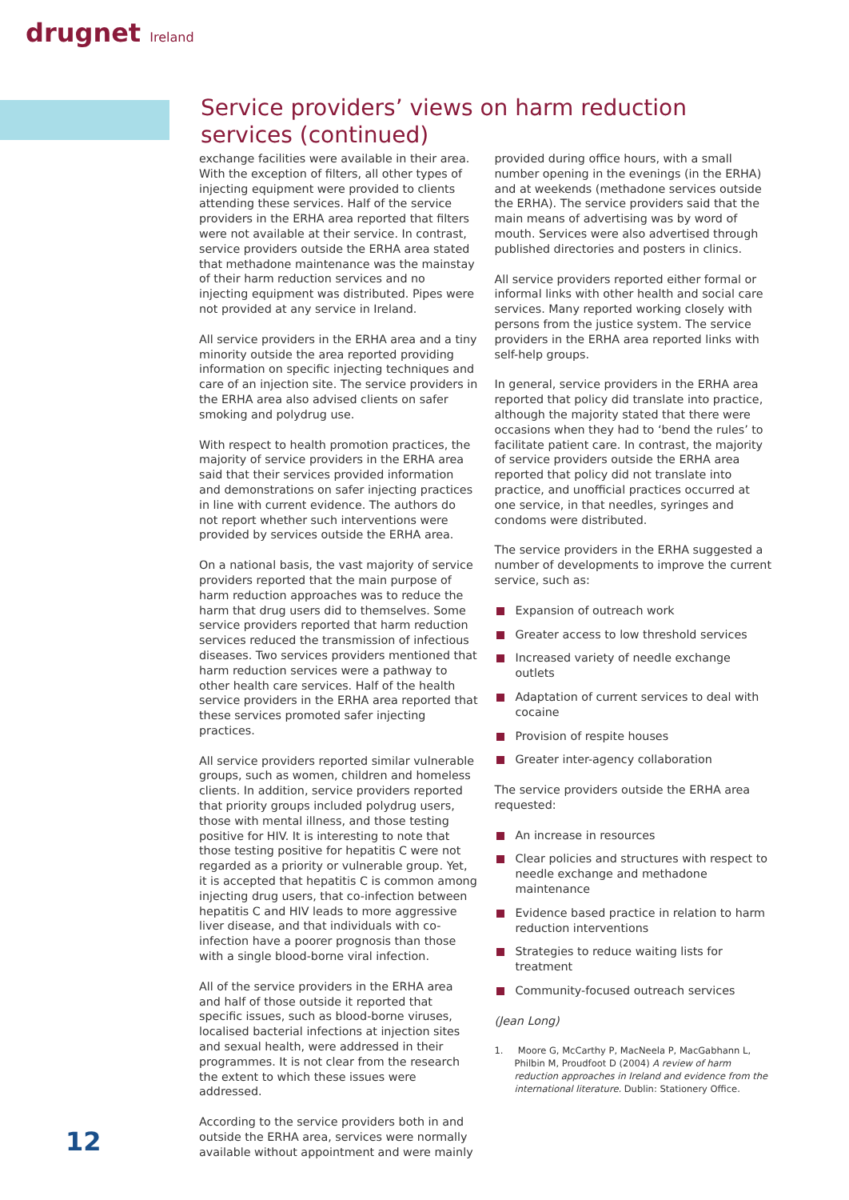drugnet Ireland
Service providers’ views on harm reduction services (continued)
exchange facilities were available in their area. With the exception of filters, all other types of injecting equipment were provided to clients attending these services. Half of the service providers in the ERHA area reported that filters were not available at their service. In contrast, service providers outside the ERHA area stated that methadone maintenance was the mainstay of their harm reduction services and no injecting equipment was distributed. Pipes were not provided at any service in Ireland.
All service providers in the ERHA area and a tiny minority outside the area reported providing information on specific injecting techniques and care of an injection site. The service providers in the ERHA area also advised clients on safer smoking and polydrug use.
With respect to health promotion practices, the majority of service providers in the ERHA area said that their services provided information and demonstrations on safer injecting practices in line with current evidence. The authors do not report whether such interventions were provided by services outside the ERHA area.
On a national basis, the vast majority of service providers reported that the main purpose of harm reduction approaches was to reduce the harm that drug users did to themselves. Some service providers reported that harm reduction services reduced the transmission of infectious diseases. Two services providers mentioned that harm reduction services were a pathway to other health care services. Half of the health service providers in the ERHA area reported that these services promoted safer injecting practices.
All service providers reported similar vulnerable groups, such as women, children and homeless clients. In addition, service providers reported that priority groups included polydrug users, those with mental illness, and those testing positive for HIV. It is interesting to note that those testing positive for hepatitis C were not regarded as a priority or vulnerable group. Yet, it is accepted that hepatitis C is common among injecting drug users, that co-infection between hepatitis C and HIV leads to more aggressive liver disease, and that individuals with co-infection have a poorer prognosis than those with a single blood-borne viral infection.
All of the service providers in the ERHA area and half of those outside it reported that specific issues, such as blood-borne viruses, localised bacterial infections at injection sites and sexual health, were addressed in their programmes. It is not clear from the research the extent to which these issues were addressed.
According to the service providers both in and outside the ERHA area, services were normally available without appointment and were mainly
provided during office hours, with a small number opening in the evenings (in the ERHA) and at weekends (methadone services outside the ERHA). The service providers said that the main means of advertising was by word of mouth. Services were also advertised through published directories and posters in clinics.
All service providers reported either formal or informal links with other health and social care services. Many reported working closely with persons from the justice system. The service providers in the ERHA area reported links with self-help groups.
In general, service providers in the ERHA area reported that policy did translate into practice, although the majority stated that there were occasions when they had to ‘bend the rules’ to facilitate patient care. In contrast, the majority of service providers outside the ERHA area reported that policy did not translate into practice, and unofficial practices occurred at one service, in that needles, syringes and condoms were distributed.
The service providers in the ERHA suggested a number of developments to improve the current service, such as:
Expansion of outreach work
Greater access to low threshold services
Increased variety of needle exchange outlets
Adaptation of current services to deal with cocaine
Provision of respite houses
Greater inter-agency collaboration
The service providers outside the ERHA area requested:
An increase in resources
Clear policies and structures with respect to needle exchange and methadone maintenance
Evidence based practice in relation to harm reduction interventions
Strategies to reduce waiting lists for treatment
Community-focused outreach services
(Jean Long)
1. Moore G, McCarthy P, MacNeela P, MacGabhann L, Philbin M, Proudfoot D (2004) A review of harm reduction approaches in Ireland and evidence from the international literature. Dublin: Stationery Office.
12